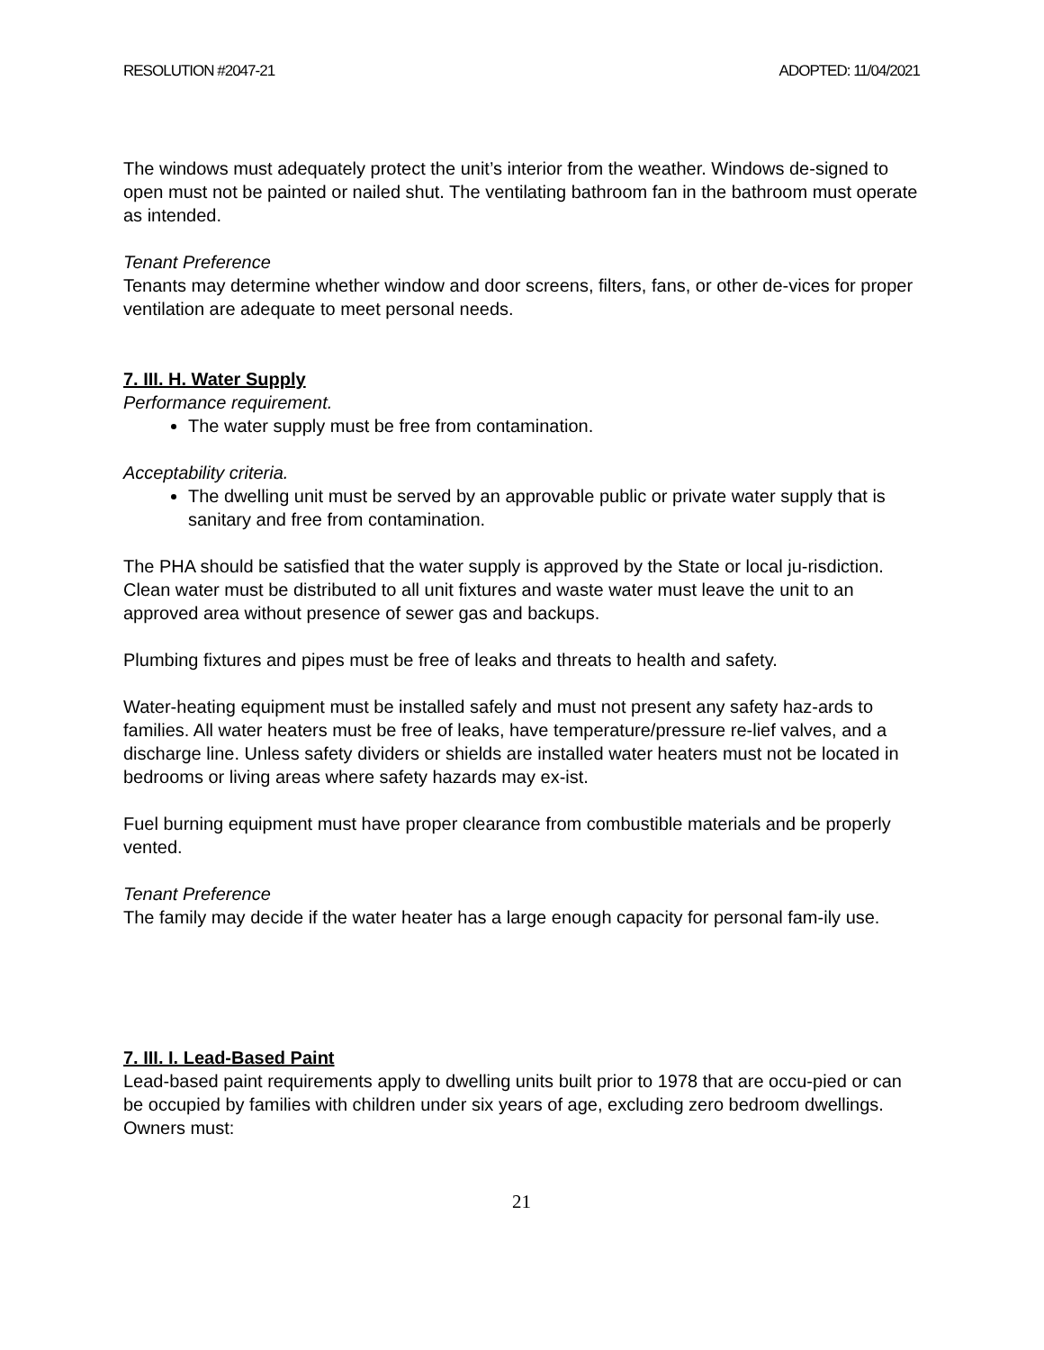RESOLUTION #2047-21 ADOPTED: 11/04/2021
The windows must adequately protect the unit’s interior from the weather. Windows de-signed to open must not be painted or nailed shut. The ventilating bathroom fan in the bathroom must operate as intended.
Tenant Preference
Tenants may determine whether window and door screens, filters, fans, or other de-vices for proper ventilation are adequate to meet personal needs.
7. III. H. Water Supply
Performance requirement.
The water supply must be free from contamination.
Acceptability criteria.
The dwelling unit must be served by an approvable public or private water supply that is sanitary and free from contamination.
The PHA should be satisfied that the water supply is approved by the State or local ju-risdiction. Clean water must be distributed to all unit fixtures and waste water must leave the unit to an approved area without presence of sewer gas and backups.
Plumbing fixtures and pipes must be free of leaks and threats to health and safety.
Water-heating equipment must be installed safely and must not present any safety haz-ards to families. All water heaters must be free of leaks, have temperature/pressure re-lief valves, and a discharge line. Unless safety dividers or shields are installed water heaters must not be located in bedrooms or living areas where safety hazards may ex-ist.
Fuel burning equipment must have proper clearance from combustible materials and be properly vented.
Tenant Preference
The family may decide if the water heater has a large enough capacity for personal fam-ily use.
7. III. I. Lead-Based Paint
Lead-based paint requirements apply to dwelling units built prior to 1978 that are occu-pied or can be occupied by families with children under six years of age, excluding zero bedroom dwellings. Owners must:
21